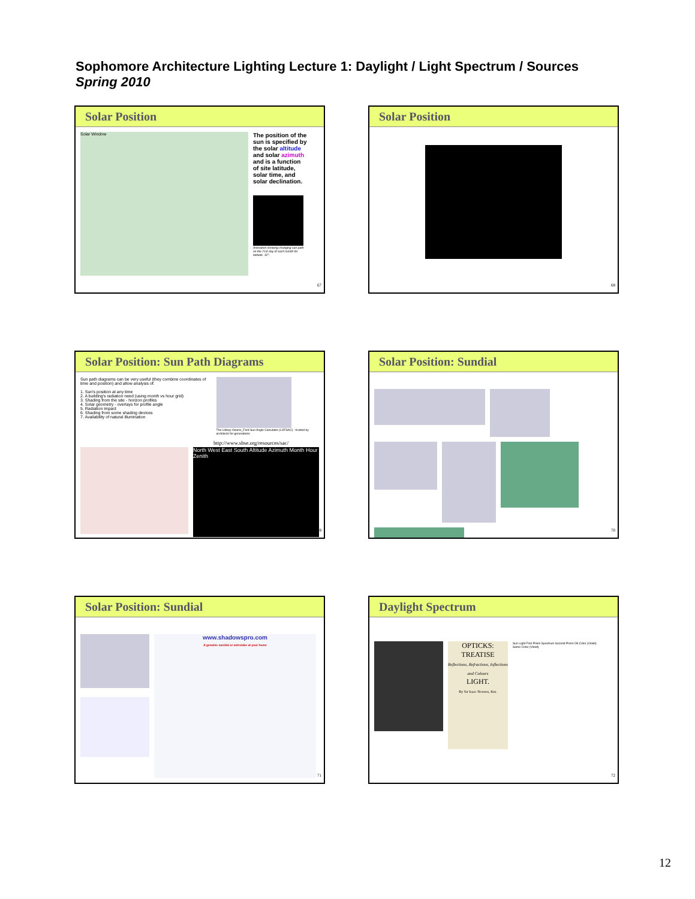Sophomore Architecture Lighting Lecture 1: Daylight / Light Spectrum / Sources
Spring 2010
Solar Position
Solar Window
The position of the sun is specified by the solar altitude and solar azimuth and is a function of site latitude, solar time, and solar declination.
Animation showing changing sun-path on the 21st day of each month for latitude -32°.
67
Solar Position
68
Solar Position: Sun Path Diagrams
Sun path diagrams can be very useful (they combine coordinates of time and position) and allow analysis of:
1. Sun's position at any time
2. A building's radiation need (using month vs hour grid)
3. Shading from the site - horizon profiles
4. Solar geometry - overlays for profile angle
5. Radiation impact
6. Shading from some shading devices
7. Availability of natural illumination
The Libbey-Owens_Ford Sun Angle Calculator (LOFSAC) - trusted by architects for generations
http://www.sbse.org/resources/sac/
North West East South Altitude Azimuth Month Hour Zenith
69
Solar Position: Sundial
70
Solar Position: Sundial
www.shadowspro.com
A genuine sundial or astrolabe at your home
71
Daylight Spectrum
OPTICKS:
TREATISE
Reflections, Refractions, Inflections and Colours
LIGHT.
By Sir Isaac Newton, Knt.
Sun Light First Prism Spectrum Second Prism Oil Color (Violet) Same Color (Violet)
72
12